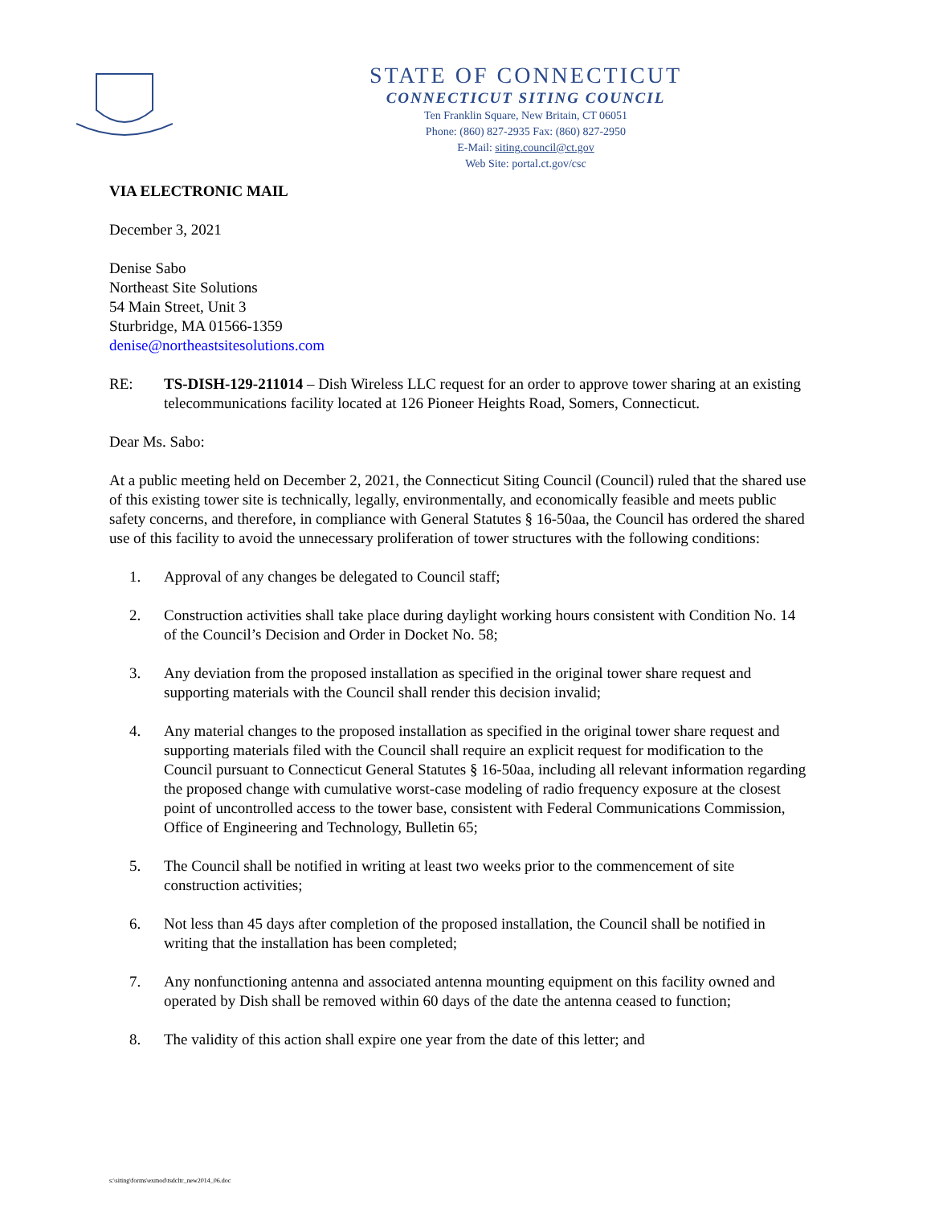STATE OF CONNECTICUT
CONNECTICUT SITING COUNCIL
Ten Franklin Square, New Britain, CT 06051
Phone: (860) 827-2935 Fax: (860) 827-2950
E-Mail: siting.council@ct.gov
Web Site: portal.ct.gov/csc
VIA ELECTRONIC MAIL
December 3, 2021
Denise Sabo
Northeast Site Solutions
54 Main Street, Unit 3
Sturbridge, MA 01566-1359
denise@northeastsitesolutions.com
RE: TS-DISH-129-211014 – Dish Wireless LLC request for an order to approve tower sharing at an existing telecommunications facility located at 126 Pioneer Heights Road, Somers, Connecticut.
Dear Ms. Sabo:
At a public meeting held on December 2, 2021, the Connecticut Siting Council (Council) ruled that the shared use of this existing tower site is technically, legally, environmentally, and economically feasible and meets public safety concerns, and therefore, in compliance with General Statutes § 16-50aa, the Council has ordered the shared use of this facility to avoid the unnecessary proliferation of tower structures with the following conditions:
1. Approval of any changes be delegated to Council staff;
2. Construction activities shall take place during daylight working hours consistent with Condition No. 14 of the Council’s Decision and Order in Docket No. 58;
3. Any deviation from the proposed installation as specified in the original tower share request and supporting materials with the Council shall render this decision invalid;
4. Any material changes to the proposed installation as specified in the original tower share request and supporting materials filed with the Council shall require an explicit request for modification to the Council pursuant to Connecticut General Statutes § 16-50aa, including all relevant information regarding the proposed change with cumulative worst-case modeling of radio frequency exposure at the closest point of uncontrolled access to the tower base, consistent with Federal Communications Commission, Office of Engineering and Technology, Bulletin 65;
5. The Council shall be notified in writing at least two weeks prior to the commencement of site construction activities;
6. Not less than 45 days after completion of the proposed installation, the Council shall be notified in writing that the installation has been completed;
7. Any nonfunctioning antenna and associated antenna mounting equipment on this facility owned and operated by Dish shall be removed within 60 days of the date the antenna ceased to function;
8. The validity of this action shall expire one year from the date of this letter; and
s:\siting\forms\exmod\tsdcltr_new2014_06.doc